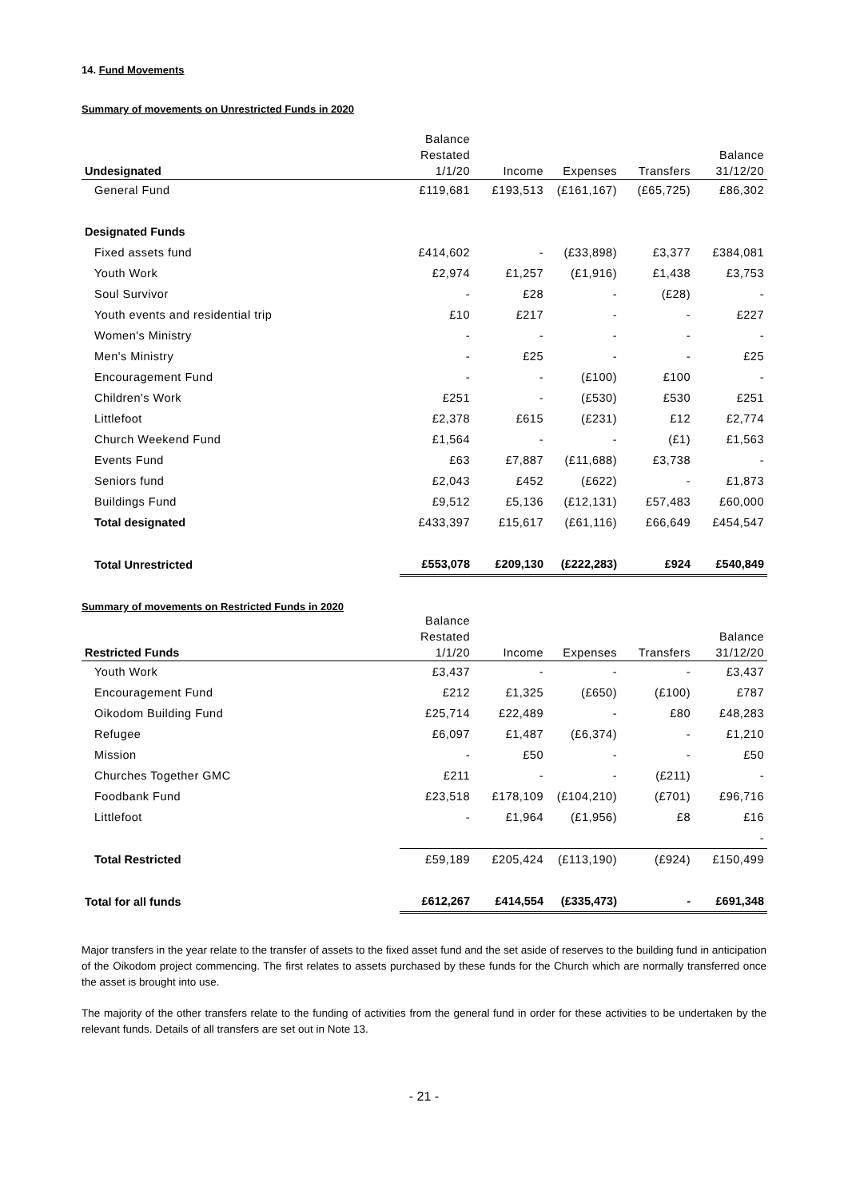14. Fund Movements
Summary of movements on Unrestricted Funds in 2020
| Undesignated | Balance Restated 1/1/20 | Income | Expenses | Transfers | Balance 31/12/20 |
| --- | --- | --- | --- | --- | --- |
| General Fund | £119,681 | £193,513 | (£161,167) | (£65,725) | £86,302 |
| Designated Funds | | | | | |
| Fixed assets fund | £414,602 | - | (£33,898) | £3,377 | £384,081 |
| Youth Work | £2,974 | £1,257 | (£1,916) | £1,438 | £3,753 |
| Soul Survivor | - | £28 | - | (£28) | - |
| Youth events and residential trip | £10 | £217 | - | - | £227 |
| Women's Ministry | - | - | - | - | - |
| Men's Ministry | - | £25 | - | - | £25 |
| Encouragement Fund | - | - | (£100) | £100 | - |
| Children's Work | £251 | - | (£530) | £530 | £251 |
| Littlefoot | £2,378 | £615 | (£231) | £12 | £2,774 |
| Church Weekend Fund | £1,564 | - | - | (£1) | £1,563 |
| Events Fund | £63 | £7,887 | (£11,688) | £3,738 | - |
| Seniors fund | £2,043 | £452 | (£622) | - | £1,873 |
| Buildings Fund | £9,512 | £5,136 | (£12,131) | £57,483 | £60,000 |
| Total designated | £433,397 | £15,617 | (£61,116) | £66,649 | £454,547 |
| Total Unrestricted | £553,078 | £209,130 | (£222,283) | £924 | £540,849 |
Summary of movements on Restricted Funds in 2020
| Restricted Funds | Balance Restated 1/1/20 | Income | Expenses | Transfers | Balance 31/12/20 |
| --- | --- | --- | --- | --- | --- |
| Youth Work | £3,437 | - | - | - | £3,437 |
| Encouragement Fund | £212 | £1,325 | (£650) | (£100) | £787 |
| Oikodom Building Fund | £25,714 | £22,489 | - | £80 | £48,283 |
| Refugee | £6,097 | £1,487 | (£6,374) | - | £1,210 |
| Mission | - | £50 | - | - | £50 |
| Churches Together GMC | £211 | - | - | (£211) | - |
| Foodbank Fund | £23,518 | £178,109 | (£104,210) | (£701) | £96,716 |
| Littlefoot | - | £1,964 | (£1,956) | £8 | £16 |
| | | | | | - |
| Total Restricted | £59,189 | £205,424 | (£113,190) | (£924) | £150,499 |
| Total for all funds | £612,267 | £414,554 | (£335,473) | - | £691,348 |
Major transfers in the year relate to the transfer of assets to the fixed asset fund and the set aside of reserves to the building fund in anticipation of the Oikodom project commencing. The first relates to assets purchased by these funds for the Church which are normally transferred once the asset is brought into use.
The majority of the other transfers relate to the funding of activities from the general fund in order for these activities to be undertaken by the relevant funds. Details of all transfers are set out in Note 13.
- 21 -